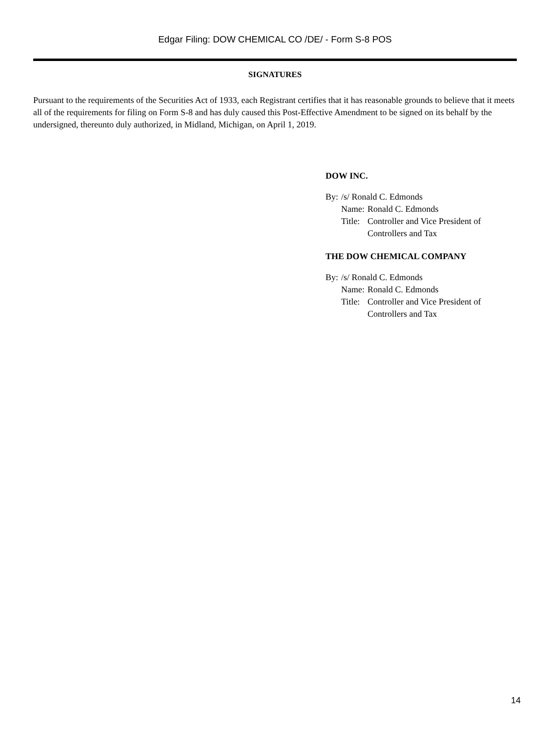Edgar Filing: DOW CHEMICAL CO /DE/ - Form S-8 POS
SIGNATURES
Pursuant to the requirements of the Securities Act of 1933, each Registrant certifies that it has reasonable grounds to believe that it meets all of the requirements for filing on Form S-8 and has duly caused this Post-Effective Amendment to be signed on its behalf by the undersigned, thereunto duly authorized, in Midland, Michigan, on April 1, 2019.
DOW INC.
| By: | /s/ Ronald C. Edmonds | |
| | Name: | Ronald C. Edmonds |
| | Title: | Controller and Vice President of Controllers and Tax |
THE DOW CHEMICAL COMPANY
| By: | /s/ Ronald C. Edmonds | |
| | Name: | Ronald C. Edmonds |
| | Title: | Controller and Vice President of Controllers and Tax |
14